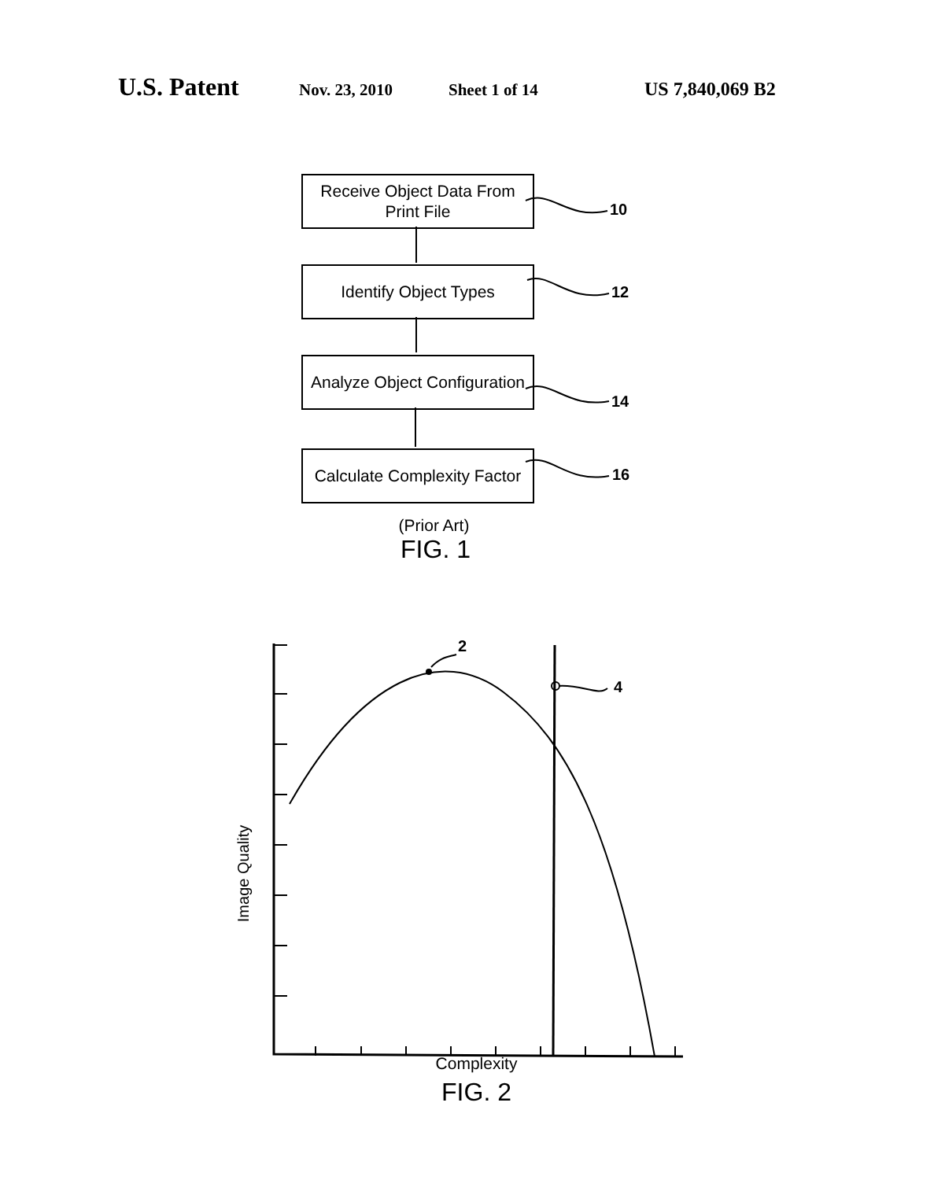U.S. Patent
Nov. 23, 2010 Sheet 1 of 14 US 7,840,069 B2
Receive Object Data From
Print File
Identify Object Types
Analyze Object Configuration
Calculate Complexity Factor
10
12
14
16
(Prior Art)
FIG. 1
2
4
Image Quality
Complexity
FIG. 2